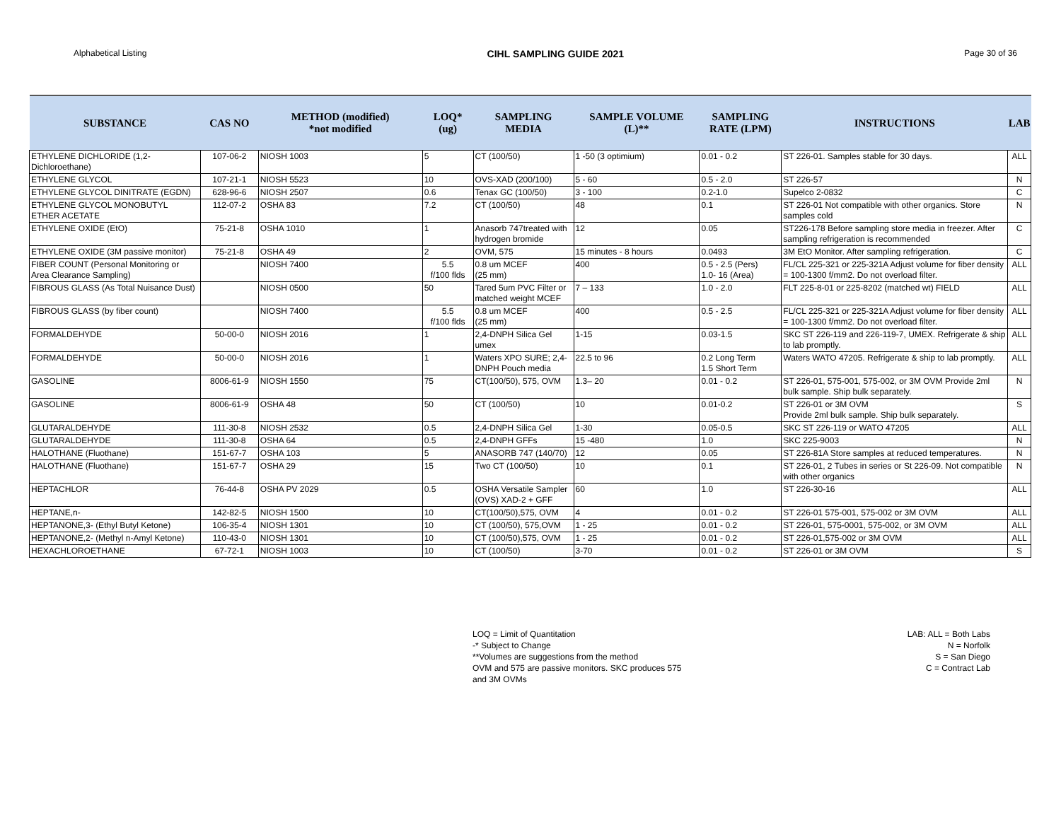Alphabetical Listing CIHL SAMPLING GUIDE 2021 Page 30 of 36
| SUBSTANCE | CAS NO | METHOD (modified) *not modified | LOQ* (ug) | SAMPLING MEDIA | SAMPLE VOLUME (L)** | SAMPLING RATE (LPM) | INSTRUCTIONS | LAB |
| --- | --- | --- | --- | --- | --- | --- | --- | --- |
| ETHYLENE DICHLORIDE (1,2-Dichloroethane) | 107-06-2 | NIOSH 1003 | 5 | CT (100/50) | 1 -50 (3 optimium) | 0.01 - 0.2 | ST 226-01. Samples stable for 30 days. | ALL |
| ETHYLENE GLYCOL | 107-21-1 | NIOSH 5523 | 10 | OVS-XAD (200/100) | 5 - 60 | 0.5 - 2.0 | ST 226-57 | N |
| ETHYLENE GLYCOL DINITRATE (EGDN) | 628-96-6 | NIOSH 2507 | 0.6 | Tenax GC (100/50) | 3 - 100 | 0.2-1.0 | Supelco 2-0832 | C |
| ETHYLENE GLYCOL MONOBUTYL ETHER ACETATE | 112-07-2 | OSHA 83 | 7.2 | CT (100/50) | 48 | 0.1 | ST 226-01 Not compatible with other organics. Store samples cold | N |
| ETHYLENE OXIDE (EtO) | 75-21-8 | OSHA 1010 | 1 | Anasorb 747treated with hydrogen bromide | 12 | 0.05 | ST226-178 Before sampling store media in freezer. After sampling refrigeration is recommended | C |
| ETHYLENE OXIDE (3M passive monitor) | 75-21-8 | OSHA 49 | 2 | OVM, 575 | 15 minutes - 8 hours | 0.0493 | 3M EtO Monitor. After sampling refrigeration. | C |
| FIBER COUNT (Personal Monitoring or Area Clearance Sampling) | | NIOSH 7400 | 5.5 f/100 flds | 0.8 um MCEF (25 mm) | 400 | 0.5 - 2.5 (Pers) 1.0- 16 (Area) | FL/CL 225-321 or 225-321A Adjust volume for fiber density = 100-1300 f/mm2. Do not overload filter. | ALL |
| FIBROUS GLASS (As Total Nuisance Dust) | | NIOSH 0500 | 50 | Tared 5um PVC Filter or matched weight MCEF | 7 – 133 | 1.0 - 2.0 | FLT 225-8-01 or 225-8202 (matched wt) FIELD | ALL |
| FIBROUS GLASS (by fiber count) | | NIOSH 7400 | 5.5 f/100 flds | 0.8 um MCEF (25 mm) | 400 | 0.5 - 2.5 | FL/CL 225-321 or 225-321A Adjust volume for fiber density = 100-1300 f/mm2. Do not overload filter. | ALL |
| FORMALDEHYDE | 50-00-0 | NIOSH 2016 | 1 | 2,4-DNPH Silica Gel umex | 1-15 | 0.03-1.5 | SKC ST 226-119 and 226-119-7, UMEX. Refrigerate & ship to lab promptly. | ALL |
| FORMALDEHYDE | 50-00-0 | NIOSH 2016 | 1 | Waters XPO SURE; 2,4-DNPH Pouch media | 22.5 to 96 | 0.2 Long Term 1.5 Short Term | Waters WATO 47205. Refrigerate & ship to lab promptly. | ALL |
| GASOLINE | 8006-61-9 | NIOSH 1550 | 75 | CT(100/50), 575, OVM | 1.3– 20 | 0.01 - 0.2 | ST 226-01, 575-001, 575-002, or 3M OVM Provide 2ml bulk sample. Ship bulk separately. | N |
| GASOLINE | 8006-61-9 | OSHA 48 | 50 | CT (100/50) | 10 | 0.01-0.2 | ST 226-01 or 3M OVM Provide 2ml bulk sample. Ship bulk separately. | S |
| GLUTARALDEHYDE | 111-30-8 | NIOSH 2532 | 0.5 | 2,4-DNPH Silica Gel | 1-30 | 0.05-0.5 | SKC ST 226-119 or WATO 47205 | ALL |
| GLUTARALDEHYDE | 111-30-8 | OSHA 64 | 0.5 | 2,4-DNPH GFFs | 15 -480 | 1.0 | SKC 225-9003 | N |
| HALOTHANE (Fluothane) | 151-67-7 | OSHA 103 | 5 | ANASORB 747 (140/70) | 12 | 0.05 | ST 226-81A Store samples at reduced temperatures. | N |
| HALOTHANE (Fluothane) | 151-67-7 | OSHA 29 | 15 | Two CT (100/50) | 10 | 0.1 | ST 226-01, 2 Tubes in series or St 226-09. Not compatible with other organics | N |
| HEPTACHLOR | 76-44-8 | OSHA PV 2029 | 0.5 | OSHA Versatile Sampler (OVS) XAD-2 + GFF | 60 | 1.0 | ST 226-30-16 | ALL |
| HEPTANE,n- | 142-82-5 | NIOSH 1500 | 10 | CT(100/50),575, OVM | 4 | 0.01 - 0.2 | ST 226-01 575-001, 575-002 or 3M OVM | ALL |
| HEPTANONE,3- (Ethyl Butyl Ketone) | 106-35-4 | NIOSH 1301 | 10 | CT (100/50), 575,OVM | 1 - 25 | 0.01 - 0.2 | ST 226-01, 575-0001, 575-002, or 3M OVM | ALL |
| HEPTANONE,2- (Methyl n-Amyl Ketone) | 110-43-0 | NIOSH 1301 | 10 | CT (100/50),575, OVM | 1 - 25 | 0.01 - 0.2 | ST 226-01,575-002 or 3M OVM | ALL |
| HEXACHLOROETHANE | 67-72-1 | NIOSH 1003 | 10 | CT (100/50) | 3-70 | 0.01 - 0.2 | ST 226-01 or 3M OVM | S |
LOQ = Limit of Quantitation
-* Subject to Change
**Volumes are suggestions from the method
OVM and 575 are passive monitors. SKC produces 575
and 3M OVMs
LAB: ALL = Both Labs
N = Norfolk
S = San Diego
C = Contract Lab